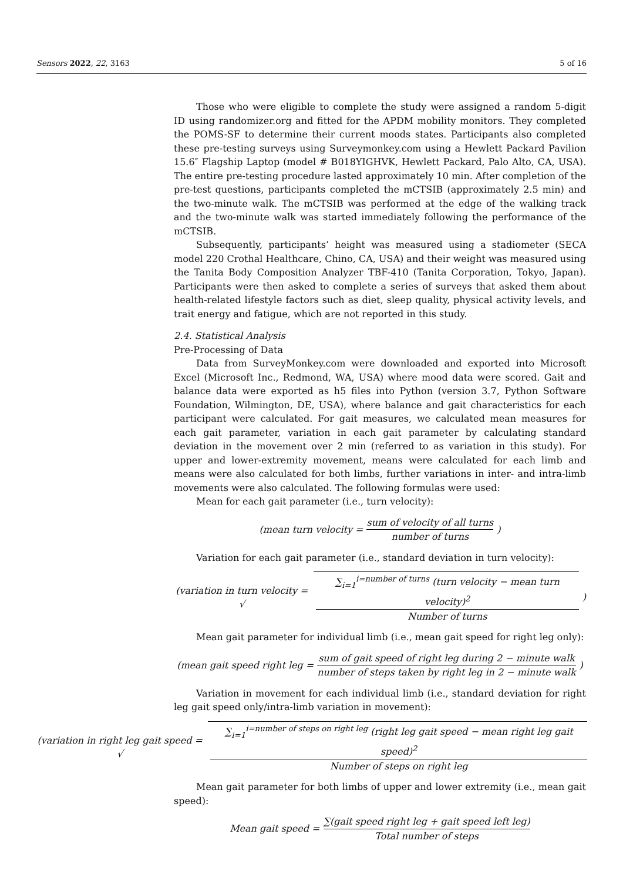Sensors 2022, 22, 3163 5 of 16
Those who were eligible to complete the study were assigned a random 5-digit ID using randomizer.org and fitted for the APDM mobility monitors. They completed the POMS-SF to determine their current moods states. Participants also completed these pre-testing surveys using Surveymonkey.com using a Hewlett Packard Pavilion 15.6″ Flagship Laptop (model # B018YIGHVK, Hewlett Packard, Palo Alto, CA, USA). The entire pre-testing procedure lasted approximately 10 min. After completion of the pre-test questions, participants completed the mCTSIB (approximately 2.5 min) and the two-minute walk. The mCTSIB was performed at the edge of the walking track and the two-minute walk was started immediately following the performance of the mCTSIB.
Subsequently, participants’ height was measured using a stadiometer (SECA model 220 Crothal Healthcare, Chino, CA, USA) and their weight was measured using the Tanita Body Composition Analyzer TBF-410 (Tanita Corporation, Tokyo, Japan). Participants were then asked to complete a series of surveys that asked them about health-related lifestyle factors such as diet, sleep quality, physical activity levels, and trait energy and fatigue, which are not reported in this study.
2.4. Statistical Analysis
Pre-Processing of Data
Data from SurveyMonkey.com were downloaded and exported into Microsoft Excel (Microsoft Inc., Redmond, WA, USA) where mood data were scored. Gait and balance data were exported as h5 files into Python (version 3.7, Python Software Foundation, Wilmington, DE, USA), where balance and gait characteristics for each participant were calculated. For gait measures, we calculated mean measures for each gait parameter, variation in each gait parameter by calculating standard deviation in the movement over 2 min (referred to as variation in this study). For upper and lower-extremity movement, means were calculated for each limb and means were also calculated for both limbs, further variations in inter- and intra-limb movements were also calculated. The following formulas were used:
Mean for each gait parameter (i.e., turn velocity):
(mean turn velocity = sum of velocity of all turns number of turns)
Variation for each gait parameter (i.e., standard deviation in turn velocity):
(variation in turn velocity = √ ∑<sub>i=1</sub><sup>i=number of turns</sup> (turn velocity − mean turn velocity)<sup>2</sup> Number of turns)
Mean gait parameter for individual limb (i.e., mean gait speed for right leg only):
(mean gait speed right leg = sum of gait speed of right leg during 2 − minute walk number of steps taken by right leg in 2 − minute walk)
Variation in movement for each individual limb (i.e., standard deviation for right leg gait speed only/intra-limb variation in movement):
(variation in right leg gait speed = √ ∑<sub>i=1</sub><sup>i=number of steps on right leg</sup> (right leg gait speed − mean right leg gait speed)<sup>2</sup> Number of steps on right leg
Mean gait parameter for both limbs of upper and lower extremity (i.e., mean gait speed):
Mean gait speed = ∑(gait speed right leg + gait speed left leg) Total number of steps